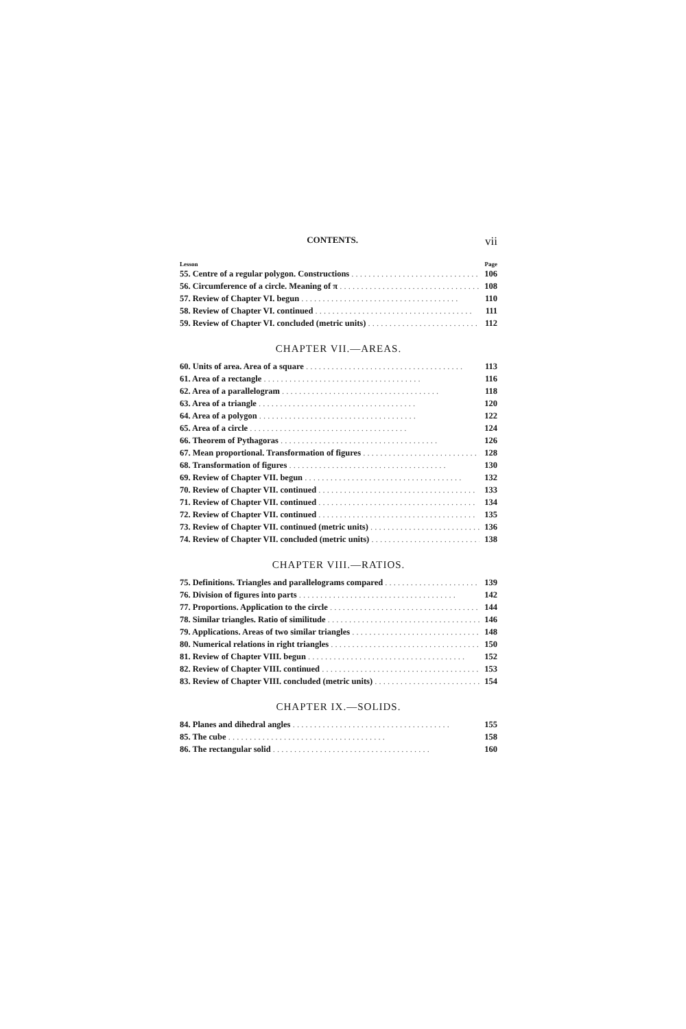CONTENTS. vii
Lesson Page
55. Centre of a regular polygon. Constructions 106
56. Circumference of a circle. Meaning of π 108
57. Review of Chapter VI. begun 110
58. Review of Chapter VI. continued 111
59. Review of Chapter VI. concluded (metric units) 112
CHAPTER VII.—AREAS.
60. Units of area. Area of a square 113
61. Area of a rectangle 116
62. Area of a parallelogram 118
63. Area of a triangle 120
64. Area of a polygon 122
65. Area of a circle 124
66. Theorem of Pythagoras 126
67. Mean proportional. Transformation of figures 128
68. Transformation of figures 130
69. Review of Chapter VII. begun 132
70. Review of Chapter VII. continued 133
71. Review of Chapter VII. continued 134
72. Review of Chapter VII. continued 135
73. Review of Chapter VII. continued (metric units) 136
74. Review of Chapter VII. concluded (metric units) 138
CHAPTER VIII.—RATIOS.
75. Definitions. Triangles and parallelograms compared 139
76. Division of figures into parts 142
77. Proportions. Application to the circle 144
78. Similar triangles. Ratio of similitude 146
79. Applications. Areas of two similar triangles 148
80. Numerical relations in right triangles 150
81. Review of Chapter VIII. begun 152
82. Review of Chapter VIII. continued 153
83. Review of Chapter VIII. concluded (metric units) 154
CHAPTER IX.—SOLIDS.
84. Planes and dihedral angles 155
85. The cube 158
86. The rectangular solid 160